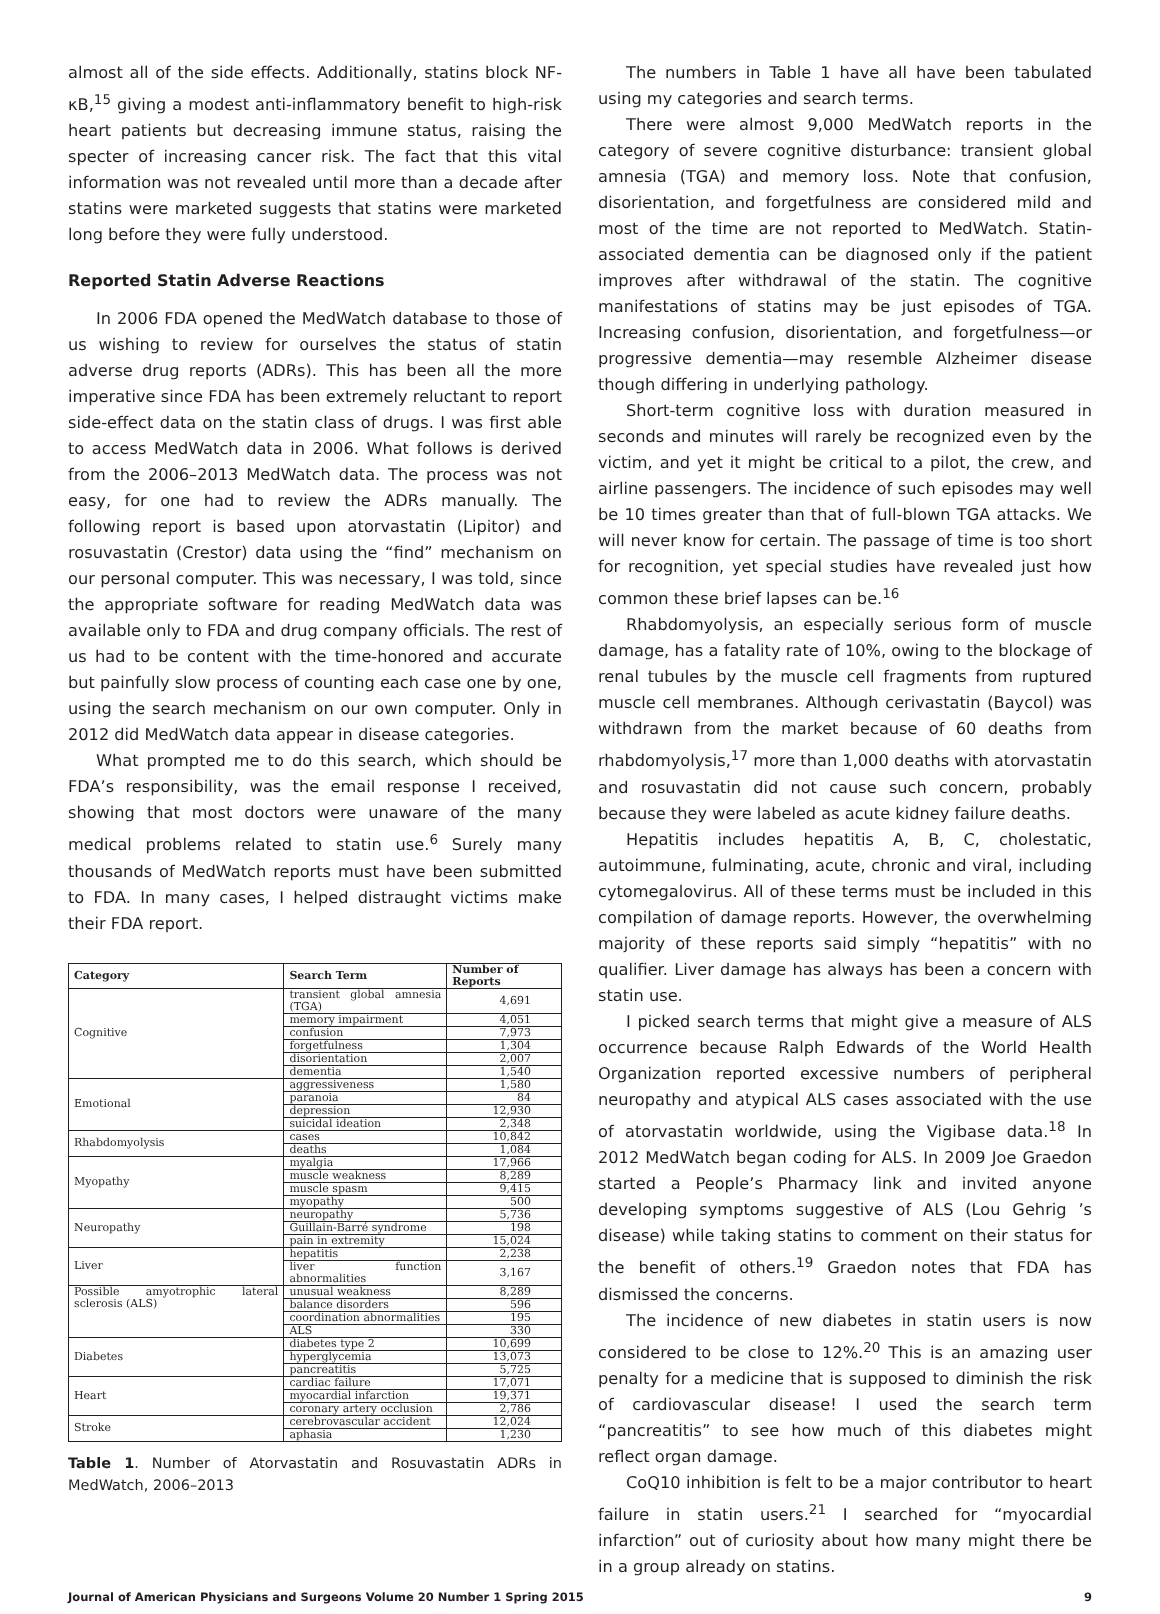almost all of the side effects. Additionally, statins block NF-κB,<sup>15</sup> giving a modest anti-inflammatory benefit to high-risk heart patients but decreasing immune status, raising the specter of increasing cancer risk. The fact that this vital information was not revealed until more than a decade after statins were marketed suggests that statins were marketed long before they were fully understood.
Reported Statin Adverse Reactions
In 2006 FDA opened the MedWatch database to those of us wishing to review for ourselves the status of statin adverse drug reports (ADRs). This has been all the more imperative since FDA has been extremely reluctant to report side-effect data on the statin class of drugs. I was first able to access MedWatch data in 2006. What follows is derived from the 2006–2013 MedWatch data. The process was not easy, for one had to review the ADRs manually. The following report is based upon atorvastatin (Lipitor) and rosuvastatin (Crestor) data using the “find” mechanism on our personal computer. This was necessary, I was told, since the appropriate software for reading MedWatch data was available only to FDA and drug company officials. The rest of us had to be content with the time-honored and accurate but painfully slow process of counting each case one by one, using the search mechanism on our own computer. Only in 2012 did MedWatch data appear in disease categories.
What prompted me to do this search, which should be FDA’s responsibility, was the email response I received, showing that most doctors were unaware of the many medical problems related to statin use.<sup>6</sup> Surely many thousands of MedWatch reports must have been submitted to FDA. In many cases, I helped distraught victims make their FDA report.
| Category | Search Term | Number of Reports |
| --- | --- | --- |
| Cognitive | transient global amnesia (TGA) | 4,691 |
| | memory impairment | 4,051 |
| | confusion | 7,973 |
| | forgetfulness | 1,304 |
| | disorientation | 2,007 |
| | dementia | 1,540 |
| Emotional | aggressiveness | 1,580 |
| | paranoia | 84 |
| | depression | 12,930 |
| | suicidal ideation | 2,348 |
| Rhabdomyolysis | cases | 10,842 |
| | deaths | 1,084 |
| Myopathy | myalgia | 17,966 |
| | muscle weakness | 8,289 |
| | muscle spasm | 9,415 |
| | myopathy | 500 |
| Neuropathy | neuropathy | 5,736 |
| | Guillain-Barré syndrome | 198 |
| | pain in extremity | 15,024 |
| Liver | hepatitis | 2,238 |
| | liver function abnormalities | 3,167 |
| Possible amyotrophic lateral sclerosis (ALS) | unusual weakness | 8,289 |
| | balance disorders | 596 |
| | coordination abnormalities | 195 |
| | ALS | 330 |
| Diabetes | diabetes type 2 | 10,699 |
| | hyperglycemia | 13,073 |
| | pancreatitis | 5,725 |
| Heart | cardiac failure | 17,071 |
| | myocardial infarction | 19,371 |
| | coronary artery occlusion | 2,786 |
| Stroke | cerebrovascular accident | 12,024 |
| | aphasia | 1,230 |
Table 1. Number of Atorvastatin and Rosuvastatin ADRs in MedWatch, 2006–2013
The numbers in Table 1 have all have been tabulated using my categories and search terms.
There were almost 9,000 MedWatch reports in the category of severe cognitive disturbance: transient global amnesia (TGA) and memory loss. Note that confusion, disorientation, and forgetfulness are considered mild and most of the time are not reported to MedWatch. Statin-associated dementia can be diagnosed only if the patient improves after withdrawal of the statin. The cognitive manifestations of statins may be just episodes of TGA. Increasing confusion, disorientation, and forgetfulness—or progressive dementia—may resemble Alzheimer disease though differing in underlying pathology.
Short-term cognitive loss with duration measured in seconds and minutes will rarely be recognized even by the victim, and yet it might be critical to a pilot, the crew, and airline passengers. The incidence of such episodes may well be 10 times greater than that of full-blown TGA attacks. We will never know for certain. The passage of time is too short for recognition, yet special studies have revealed just how common these brief lapses can be.<sup>16</sup>
Rhabdomyolysis, an especially serious form of muscle damage, has a fatality rate of 10%, owing to the blockage of renal tubules by the muscle cell fragments from ruptured muscle cell membranes. Although cerivastatin (Baycol) was withdrawn from the market because of 60 deaths from rhabdomyolysis,<sup>17</sup> more than 1,000 deaths with atorvastatin and rosuvastatin did not cause such concern, probably because they were labeled as acute kidney failure deaths.
Hepatitis includes hepatitis A, B, C, cholestatic, autoimmune, fulminating, acute, chronic and viral, including cytomegalovirus. All of these terms must be included in this compilation of damage reports. However, the overwhelming majority of these reports said simply “hepatitis” with no qualifier. Liver damage has always has been a concern with statin use.
I picked search terms that might give a measure of ALS occurrence because Ralph Edwards of the World Health Organization reported excessive numbers of peripheral neuropathy and atypical ALS cases associated with the use of atorvastatin worldwide, using the Vigibase data.<sup>18</sup> In 2012 MedWatch began coding for ALS. In 2009 Joe Graedon started a People’s Pharmacy link and invited anyone developing symptoms suggestive of ALS (Lou Gehrig ’s disease) while taking statins to comment on their status for the benefit of others.<sup>19</sup> Graedon notes that FDA has dismissed the concerns.
The incidence of new diabetes in statin users is now considered to be close to 12%.<sup>20</sup> This is an amazing user penalty for a medicine that is supposed to diminish the risk of cardiovascular disease! I used the search term “pancreatitis” to see how much of this diabetes might reflect organ damage.
CoQ10 inhibition is felt to be a major contributor to heart failure in statin users.<sup>21</sup> I searched for “myocardial infarction” out of curiosity about how many might there be in a group already on statins.
Journal of American Physicians and Surgeons Volume 20 Number 1 Spring 2015 9